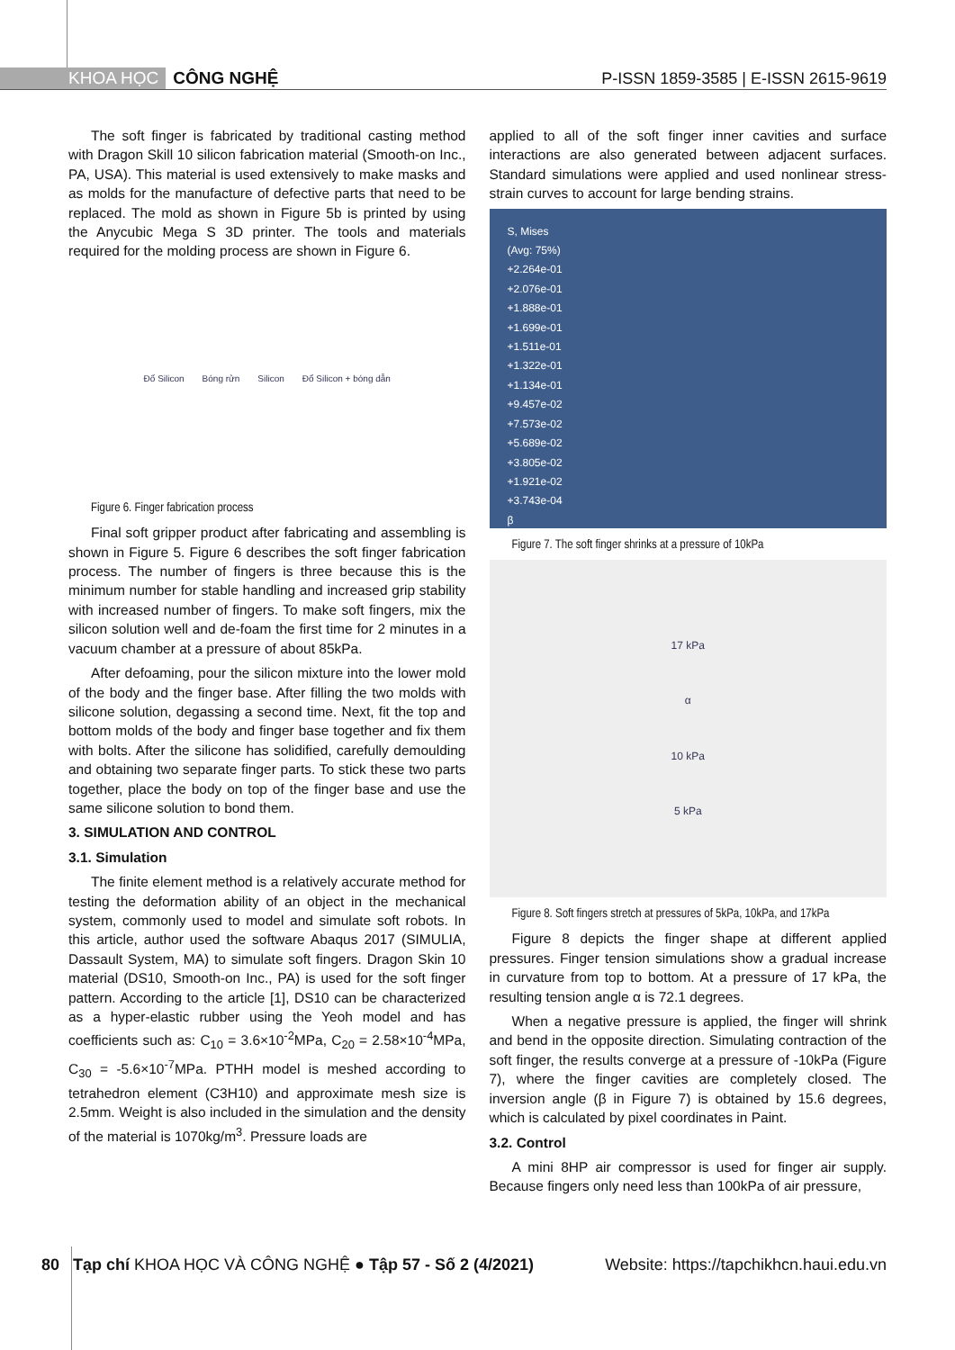KHOA HỌC CÔNG NGHỆ P-ISSN 1859-3585 | E-ISSN 2615-9619
The soft finger is fabricated by traditional casting method with Dragon Skill 10 silicon fabrication material (Smooth-on Inc., PA, USA). This material is used extensively to make masks and as molds for the manufacture of defective parts that need to be replaced. The mold as shown in Figure 5b is printed by using the Anycubic Mega S 3D printer. The tools and materials required for the molding process are shown in Figure 6.
Đổ Silicon Bóng rửn Silicon Đổ Silicon + bóng dẫn
Figure 6. Finger fabrication process
Final soft gripper product after fabricating and assembling is shown in Figure 5. Figure 6 describes the soft finger fabrication process. The number of fingers is three because this is the minimum number for stable handling and increased grip stability with increased number of fingers. To make soft fingers, mix the silicon solution well and de-foam the first time for 2 minutes in a vacuum chamber at a pressure of about 85kPa.
After defoaming, pour the silicon mixture into the lower mold of the body and the finger base. After filling the two molds with silicone solution, degassing a second time. Next, fit the top and bottom molds of the body and finger base together and fix them with bolts. After the silicone has solidified, carefully demoulding and obtaining two separate finger parts. To stick these two parts together, place the body on top of the finger base and use the same silicone solution to bond them.
3. SIMULATION AND CONTROL
3.1. Simulation
The finite element method is a relatively accurate method for testing the deformation ability of an object in the mechanical system, commonly used to model and simulate soft robots. In this article, author used the software Abaqus 2017 (SIMULIA, Dassault System, MA) to simulate soft fingers. Dragon Skin 10 material (DS10, Smooth-on Inc., PA) is used for the soft finger pattern. According to the article [1], DS10 can be characterized as a hyper-elastic rubber using the Yeoh model and has coefficients such as: C<sub>10</sub> = 3.6×10<sup>-2</sup>MPa, C<sub>20</sub> = 2.58×10<sup>-4</sup>MPa, C<sub>30</sub> = -5.6×10<sup>-7</sup>MPa. PTHH model is meshed according to tetrahedron element (C3H10) and approximate mesh size is 2.5mm. Weight is also included in the simulation and the density of the material is 1070kg/m<sup>3</sup>. Pressure loads are
applied to all of the soft finger inner cavities and surface interactions are also generated between adjacent surfaces. Standard simulations were applied and used nonlinear stress-strain curves to account for large bending strains.
S, Mises
(Avg: 75%)
+2.264e-01
+2.076e-01
+1.888e-01
+1.699e-01
+1.511e-01
+1.322e-01
+1.134e-01
+9.457e-02
+7.573e-02
+5.689e-02
+3.805e-02
+1.921e-02
+3.743e-04
β
Figure 7. The soft finger shrinks at a pressure of 10kPa
17 kPa
α
10 kPa
5 kPa
Figure 8. Soft fingers stretch at pressures of 5kPa, 10kPa, and 17kPa
Figure 8 depicts the finger shape at different applied pressures. Finger tension simulations show a gradual increase in curvature from top to bottom. At a pressure of 17 kPa, the resulting tension angle α is 72.1 degrees.
When a negative pressure is applied, the finger will shrink and bend in the opposite direction. Simulating contraction of the soft finger, the results converge at a pressure of -10kPa (Figure 7), where the finger cavities are completely closed. The inversion angle (β in Figure 7) is obtained by 15.6 degrees, which is calculated by pixel coordinates in Paint.
3.2. Control
A mini 8HP air compressor is used for finger air supply. Because fingers only need less than 100kPa of air pressure,
80 Tạp chí KHOA HỌC VÀ CÔNG NGHỆ ● Tập 57 - Số 2 (4/2021) Website: https://tapchikhcn.haui.edu.vn